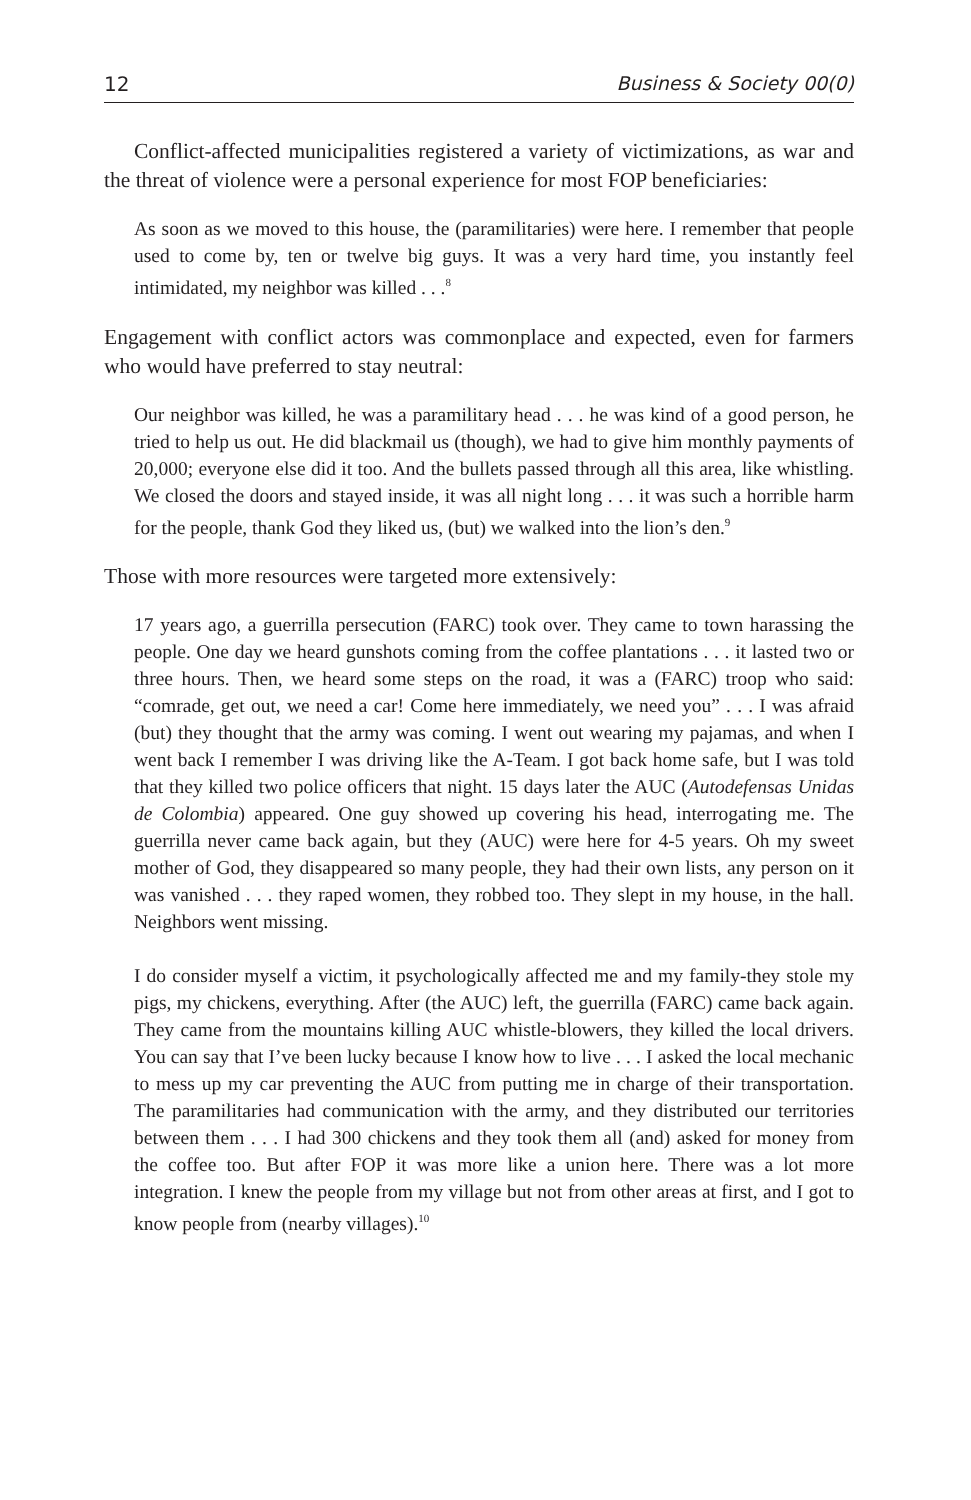12 Business & Society 00(0)
Conflict-affected municipalities registered a variety of victimizations, as war and the threat of violence were a personal experience for most FOP beneficiaries:
As soon as we moved to this house, the (paramilitaries) were here. I remember that people used to come by, ten or twelve big guys. It was a very hard time, you instantly feel intimidated, my neighbor was killed . . .<sup>8</sup>
Engagement with conflict actors was commonplace and expected, even for farmers who would have preferred to stay neutral:
Our neighbor was killed, he was a paramilitary head . . . he was kind of a good person, he tried to help us out. He did blackmail us (though), we had to give him monthly payments of 20,000; everyone else did it too. And the bullets passed through all this area, like whistling. We closed the doors and stayed inside, it was all night long . . . it was such a horrible harm for the people, thank God they liked us, (but) we walked into the lion’s den.<sup>9</sup>
Those with more resources were targeted more extensively:
17 years ago, a guerrilla persecution (FARC) took over. They came to town harassing the people. One day we heard gunshots coming from the coffee plantations . . . it lasted two or three hours. Then, we heard some steps on the road, it was a (FARC) troop who said: “comrade, get out, we need a car! Come here immediately, we need you” . . . I was afraid (but) they thought that the army was coming. I went out wearing my pajamas, and when I went back I remember I was driving like the A-Team. I got back home safe, but I was told that they killed two police officers that night. 15 days later the AUC (Autodefensas Unidas de Colombia) appeared. One guy showed up covering his head, interrogating me. The guerrilla never came back again, but they (AUC) were here for 4-5 years. Oh my sweet mother of God, they disappeared so many people, they had their own lists, any person on it was vanished . . . they raped women, they robbed too. They slept in my house, in the hall. Neighbors went missing.
I do consider myself a victim, it psychologically affected me and my family-they stole my pigs, my chickens, everything. After (the AUC) left, the guerrilla (FARC) came back again. They came from the mountains killing AUC whistle-blowers, they killed the local drivers. You can say that I’ve been lucky because I know how to live . . . I asked the local mechanic to mess up my car preventing the AUC from putting me in charge of their transportation. The paramilitaries had communication with the army, and they distributed our territories between them . . . I had 300 chickens and they took them all (and) asked for money from the coffee too. But after FOP it was more like a union here. There was a lot more integration. I knew the people from my village but not from other areas at first, and I got to know people from (nearby villages).<sup>10</sup>